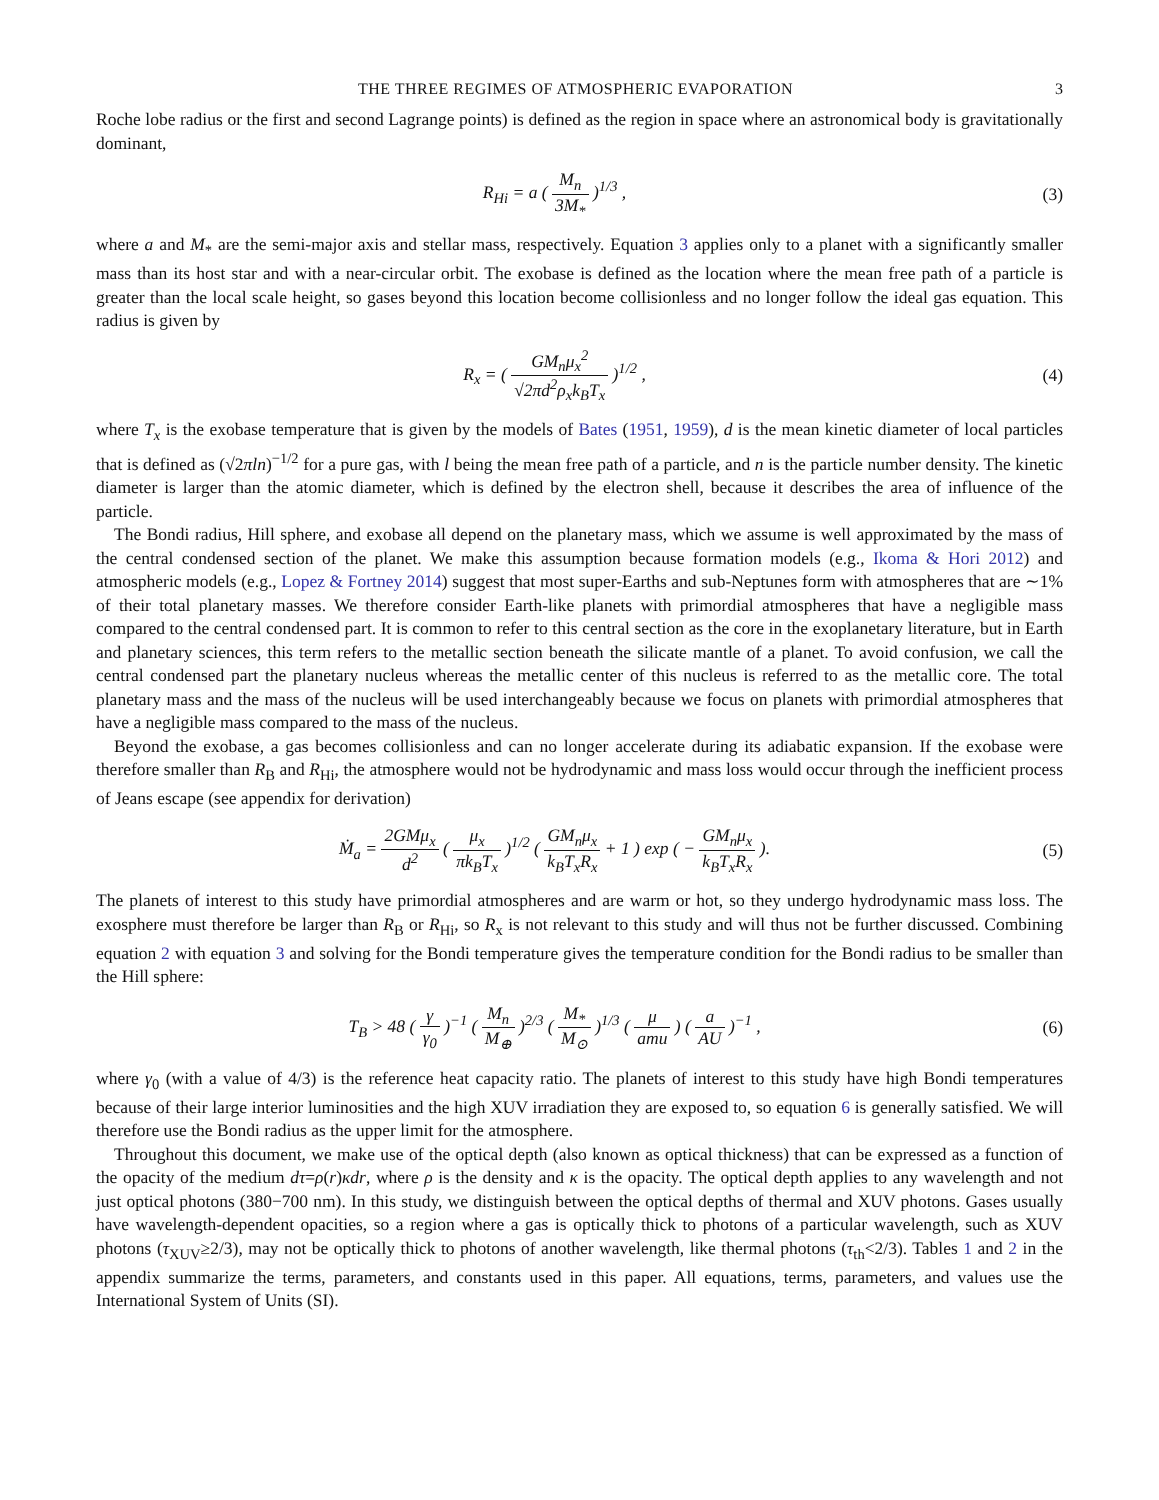THE THREE REGIMES OF ATMOSPHERIC EVAPORATION 3
Roche lobe radius or the first and second Lagrange points) is defined as the region in space where an astronomical body is gravitationally dominant,
R<sub>Hi</sub> = a ( M<sub>n</sub> 3M<sub>*</sub> )<sup>1/3</sup> , (3)
where a and M<sub>*</sub> are the semi-major axis and stellar mass, respectively. Equation 3 applies only to a planet with a significantly smaller mass than its host star and with a near-circular orbit. The exobase is defined as the location where the mean free path of a particle is greater than the local scale height, so gases beyond this location become collisionless and no longer follow the ideal gas equation. This radius is given by
R<sub>x</sub> = ( GM<sub>n</sub>μ<sub>x</sub><sup>2</sup> √2πd<sup>2</sup>ρ<sub>x</sub>k<sub>B</sub>T<sub>x</sub> )<sup>1/2</sup> ,
(4)
where T<sub>x</sub> is the exobase temperature that is given by the models of Bates (1951, 1959), d is the mean kinetic diameter of local particles that is defined as (√2πln)<sup>−1/2</sup> for a pure gas, with l being the mean free path of a particle, and n is the particle number density. The kinetic diameter is larger than the atomic diameter, which is defined by the electron shell, because it describes the area of influence of the particle.
The Bondi radius, Hill sphere, and exobase all depend on the planetary mass, which we assume is well approximated by the mass of the central condensed section of the planet. We make this assumption because formation models (e.g., Ikoma & Hori 2012) and atmospheric models (e.g., Lopez & Fortney 2014) suggest that most super-Earths and sub-Neptunes form with atmospheres that are ∼1% of their total planetary masses. We therefore consider Earth-like planets with primordial atmospheres that have a negligible mass compared to the central condensed part. It is common to refer to this central section as the core in the exoplanetary literature, but in Earth and planetary sciences, this term refers to the metallic section beneath the silicate mantle of a planet. To avoid confusion, we call the central condensed part the planetary nucleus whereas the metallic center of this nucleus is referred to as the metallic core. The total planetary mass and the mass of the nucleus will be used interchangeably because we focus on planets with primordial atmospheres that have a negligible mass compared to the mass of the nucleus.
Beyond the exobase, a gas becomes collisionless and can no longer accelerate during its adiabatic expansion. If the exobase were therefore smaller than R<sub>B</sub> and R<sub>Hi</sub>, the atmosphere would not be hydrodynamic and mass loss would occur through the inefficient process of Jeans escape (see appendix for derivation)
Ṁ<sub>a</sub> = 2GMμ<sub>x</sub> d<sup>2</sup> ( μ<sub>x</sub> πk<sub>B</sub>T<sub>x</sub> )<sup>1/2</sup> ( GM<sub>n</sub>μ<sub>x</sub> k<sub>B</sub>T<sub>x</sub>R<sub>x</sub> + 1 ) exp ( − GM<sub>n</sub>μ<sub>x</sub> k<sub>B</sub>T<sub>x</sub>R<sub>x</sub> ).
(5)
The planets of interest to this study have primordial atmospheres and are warm or hot, so they undergo hydrodynamic mass loss. The exosphere must therefore be larger than R<sub>B</sub> or R<sub>Hi</sub>, so R<sub>x</sub> is not relevant to this study and will thus not be further discussed. Combining equation 2 with equation 3 and solving for the Bondi temperature gives the temperature condition for the Bondi radius to be smaller than the Hill sphere:
T<sub>B</sub> > 48 ( γ γ<sub>0</sub> )<sup>−1</sup> ( M<sub>n</sub> M<sub>⊕</sub> )<sup>2/3</sup> ( M<sub>*</sub> M<sub>⊙</sub> )<sup>1/3</sup> ( μ amu ) ( a AU )<sup>−1</sup> ,
(6)
where γ<sub>0</sub> (with a value of 4/3) is the reference heat capacity ratio. The planets of interest to this study have high Bondi temperatures because of their large interior luminosities and the high XUV irradiation they are exposed to, so equation 6 is generally satisfied. We will therefore use the Bondi radius as the upper limit for the atmosphere.
Throughout this document, we make use of the optical depth (also known as optical thickness) that can be expressed as a function of the opacity of the medium dτ=ρ(r)κdr, where ρ is the density and κ is the opacity. The optical depth applies to any wavelength and not just optical photons (380−700 nm). In this study, we distinguish between the optical depths of thermal and XUV photons. Gases usually have wavelength-dependent opacities, so a region where a gas is optically thick to photons of a particular wavelength, such as XUV photons (τ<sub>XUV</sub>≥2/3), may not be optically thick to photons of another wavelength, like thermal photons (τ<sub>th</sub><2/3). Tables 1 and 2 in the appendix summarize the terms, parameters, and constants used in this paper. All equations, terms, parameters, and values use the International System of Units (SI).